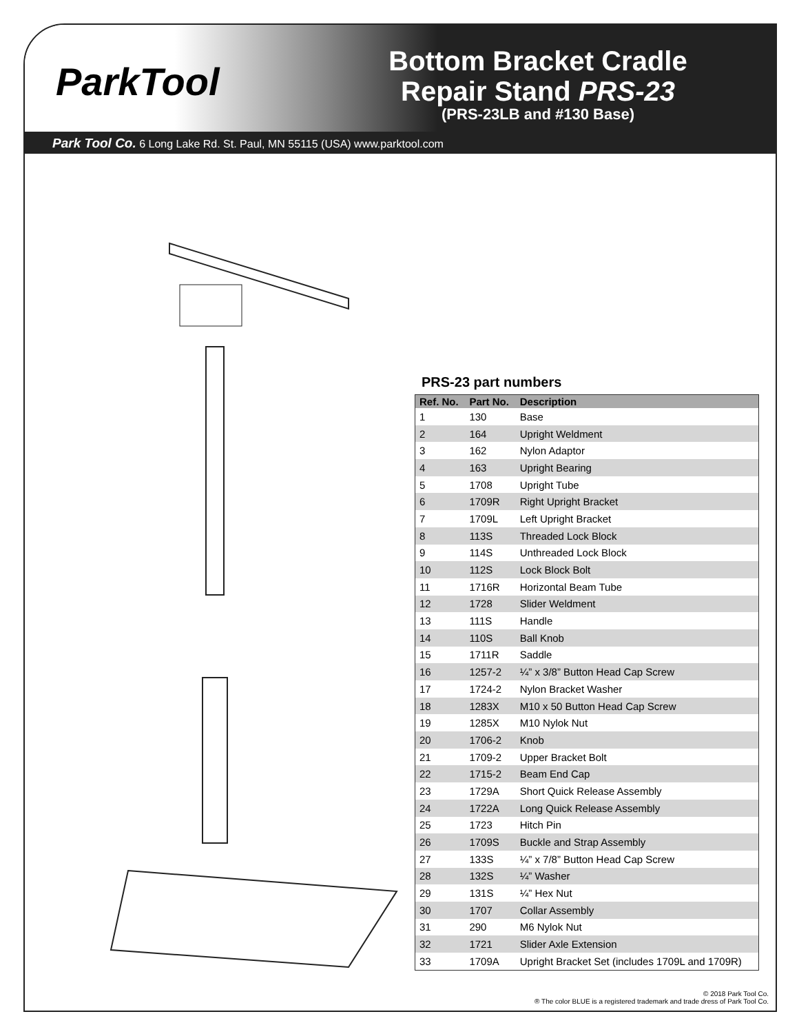ParkTool
Bottom Bracket Cradle
Repair Stand PRS-23
(PRS-23LB and #130 Base)
Park Tool Co. 6 Long Lake Rd. St. Paul, MN 55115 (USA) www.parktool.com
PRS-23 part numbers
| Ref. No. | Part No. | Description |
| --- | --- | --- |
| 1 | 130 | Base |
| 2 | 164 | Upright Weldment |
| 3 | 162 | Nylon Adaptor |
| 4 | 163 | Upright Bearing |
| 5 | 1708 | Upright Tube |
| 6 | 1709R | Right Upright Bracket |
| 7 | 1709L | Left Upright Bracket |
| 8 | 113S | Threaded Lock Block |
| 9 | 114S | Unthreaded Lock Block |
| 10 | 112S | Lock Block Bolt |
| 11 | 1716R | Horizontal Beam Tube |
| 12 | 1728 | Slider Weldment |
| 13 | 111S | Handle |
| 14 | 110S | Ball Knob |
| 15 | 1711R | Saddle |
| 16 | 1257-2 | ¼” x 3/8” Button Head Cap Screw |
| 17 | 1724-2 | Nylon Bracket Washer |
| 18 | 1283X | M10 x 50 Button Head Cap Screw |
| 19 | 1285X | M10 Nylok Nut |
| 20 | 1706-2 | Knob |
| 21 | 1709-2 | Upper Bracket Bolt |
| 22 | 1715-2 | Beam End Cap |
| 23 | 1729A | Short Quick Release Assembly |
| 24 | 1722A | Long Quick Release Assembly |
| 25 | 1723 | Hitch Pin |
| 26 | 1709S | Buckle and Strap Assembly |
| 27 | 133S | ¼” x 7/8” Button Head Cap Screw |
| 28 | 132S | ¼” Washer |
| 29 | 131S | ¼” Hex Nut |
| 30 | 1707 | Collar Assembly |
| 31 | 290 | M6 Nylok Nut |
| 32 | 1721 | Slider Axle Extension |
| 33 | 1709A | Upright Bracket Set (includes 1709L and 1709R) |
© 2018 Park Tool Co.
® The color BLUE is a registered trademark and trade dress of Park Tool Co.